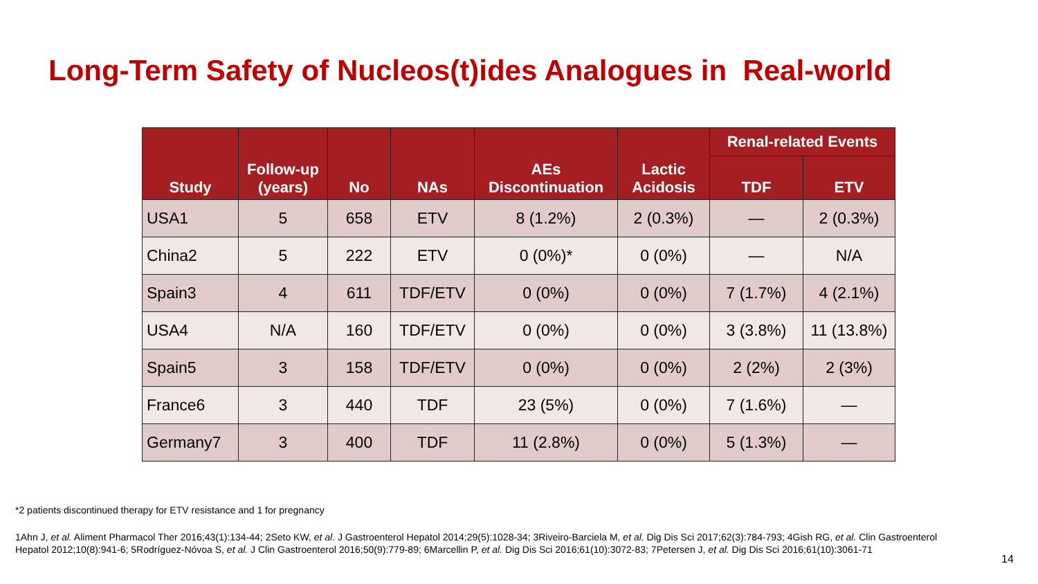Long-Term Safety of Nucleos(t)ides Analogues in Real-world
| Study | Follow-up (years) | No | NAs | AEs Discontinuation | Lactic Acidosis | Renal-related Events | |
| --- | --- | --- | --- | --- | --- | --- | --- |
| | | | | | | TDF | ETV |
| USA1 | 5 | 658 | ETV | 8 (1.2%) | 2 (0.3%) | — | 2 (0.3%) |
| China2 | 5 | 222 | ETV | 0 (0%)* | 0 (0%) | — | N/A |
| Spain3 | 4 | 611 | TDF/ETV | 0 (0%) | 0 (0%) | 7 (1.7%) | 4 (2.1%) |
| USA4 | N/A | 160 | TDF/ETV | 0 (0%) | 0 (0%) | 3 (3.8%) | 11 (13.8%) |
| Spain5 | 3 | 158 | TDF/ETV | 0 (0%) | 0 (0%) | 2 (2%) | 2 (3%) |
| France6 | 3 | 440 | TDF | 23 (5%) | 0 (0%) | 7 (1.6%) | — |
| Germany7 | 3 | 400 | TDF | 11 (2.8%) | 0 (0%) | 5 (1.3%) | — |
*2 patients discontinued therapy for ETV resistance and 1 for pregnancy
1Ahn J, et al. Aliment Pharmacol Ther 2016;43(1):134-44; 2Seto KW, et al. J Gastroenterol Hepatol 2014;29(5):1028-34; 3Riveiro-Barciela M, et al. Dig Dis Sci 2017;62(3):784-793; 4Gish RG, et al. Clin Gastroenterol Hepatol 2012;10(8):941-6; 5Rodríguez-Nóvoa S, et al. J Clin Gastroenterol 2016;50(9):779-89; 6Marcellin P, et al. Dig Dis Sci 2016;61(10):3072-83; 7Petersen J, et al. Dig Dis Sci 2016;61(10):3061-71
14